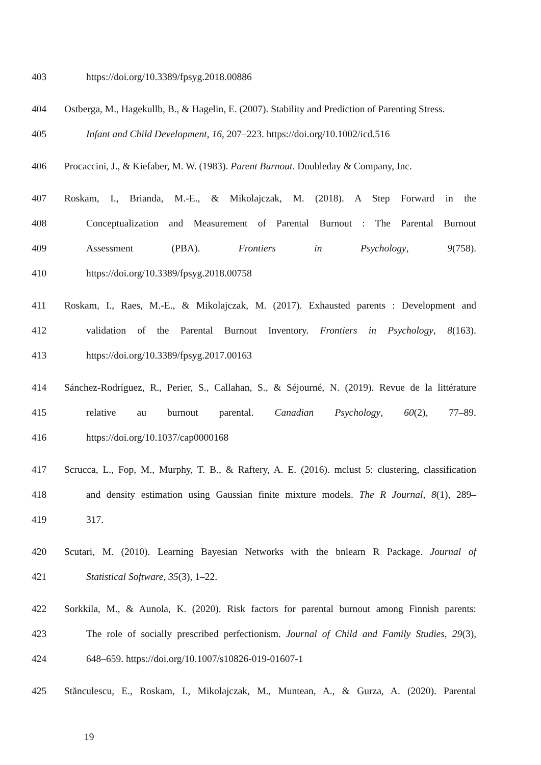403 https://doi.org/10.3389/fpsyg.2018.00886
404 Ostberga, M., Hagekullb, B., & Hagelin, E. (2007). Stability and Prediction of Parenting Stress.
405 Infant and Child Development, 16, 207–223. https://doi.org/10.1002/icd.516
406 Procaccini, J., & Kiefaber, M. W. (1983). Parent Burnout. Doubleday & Company, Inc.
407 Roskam, I., Brianda, M.-E., & Mikolajczak, M. (2018). A Step Forward in the
408 Conceptualization and Measurement of Parental Burnout : The Parental Burnout
409 Assessment (PBA). Frontiers in Psychology, 9(758).
410 https://doi.org/10.3389/fpsyg.2018.00758
411 Roskam, I., Raes, M.-E., & Mikolajczak, M. (2017). Exhausted parents : Development and
412 validation of the Parental Burnout Inventory. Frontiers in Psychology, 8(163).
413 https://doi.org/10.3389/fpsyg.2017.00163
414 Sánchez-Rodríguez, R., Perier, S., Callahan, S., & Séjourné, N. (2019). Revue de la littérature
415 relative au burnout parental. Canadian Psychology, 60(2), 77–89.
416 https://doi.org/10.1037/cap0000168
417 Scrucca, L., Fop, M., Murphy, T. B., & Raftery, A. E. (2016). mclust 5: clustering, classification
418 and density estimation using Gaussian finite mixture models. The R Journal, 8(1), 289–
419 317.
420 Scutari, M. (2010). Learning Bayesian Networks with the bnlearn R Package. Journal of
421 Statistical Software, 35(3), 1–22.
422 Sorkkila, M., & Aunola, K. (2020). Risk factors for parental burnout among Finnish parents:
423 The role of socially prescribed perfectionism. Journal of Child and Family Studies, 29(3),
424 648–659. https://doi.org/10.1007/s10826-019-01607-1
425 Stănculescu, E., Roskam, I., Mikolajczak, M., Muntean, A., & Gurza, A. (2020). Parental
19